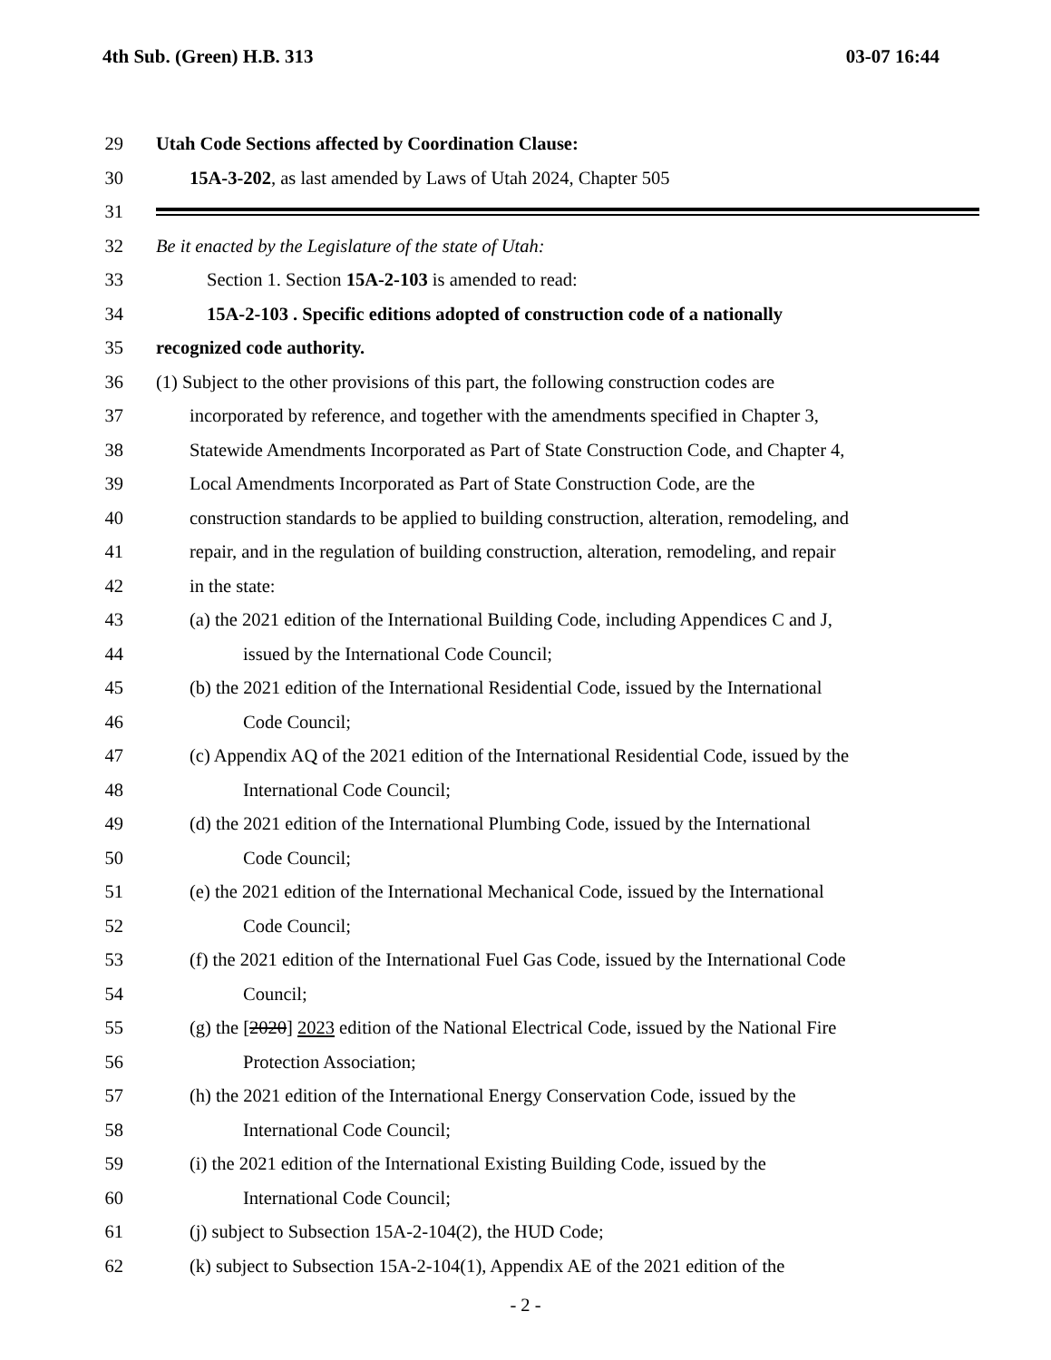4th Sub. (Green) H.B. 313 03-07 16:44
29 Utah Code Sections affected by Coordination Clause:
30 15A-3-202, as last amended by Laws of Utah 2024, Chapter 505
31
32 Be it enacted by the Legislature of the state of Utah:
33 Section 1. Section 15A-2-103 is amended to read:
34 15A-2-103 . Specific editions adopted of construction code of a nationally
35 recognized code authority.
36 (1) Subject to the other provisions of this part, the following construction codes are
37 incorporated by reference, and together with the amendments specified in Chapter 3,
38 Statewide Amendments Incorporated as Part of State Construction Code, and Chapter 4,
39 Local Amendments Incorporated as Part of State Construction Code, are the
40 construction standards to be applied to building construction, alteration, remodeling, and
41 repair, and in the regulation of building construction, alteration, remodeling, and repair
42 in the state:
43 (a) the 2021 edition of the International Building Code, including Appendices C and J,
44 issued by the International Code Council;
45 (b) the 2021 edition of the International Residential Code, issued by the International
46 Code Council;
47 (c) Appendix AQ of the 2021 edition of the International Residential Code, issued by the
48 International Code Council;
49 (d) the 2021 edition of the International Plumbing Code, issued by the International
50 Code Council;
51 (e) the 2021 edition of the International Mechanical Code, issued by the International
52 Code Council;
53 (f) the 2021 edition of the International Fuel Gas Code, issued by the International Code
54 Council;
55 (g) the [2020] 2023 edition of the National Electrical Code, issued by the National Fire
56 Protection Association;
57 (h) the 2021 edition of the International Energy Conservation Code, issued by the
58 International Code Council;
59 (i) the 2021 edition of the International Existing Building Code, issued by the
60 International Code Council;
61 (j) subject to Subsection 15A-2-104(2), the HUD Code;
62 (k) subject to Subsection 15A-2-104(1), Appendix AE of the 2021 edition of the
- 2 -